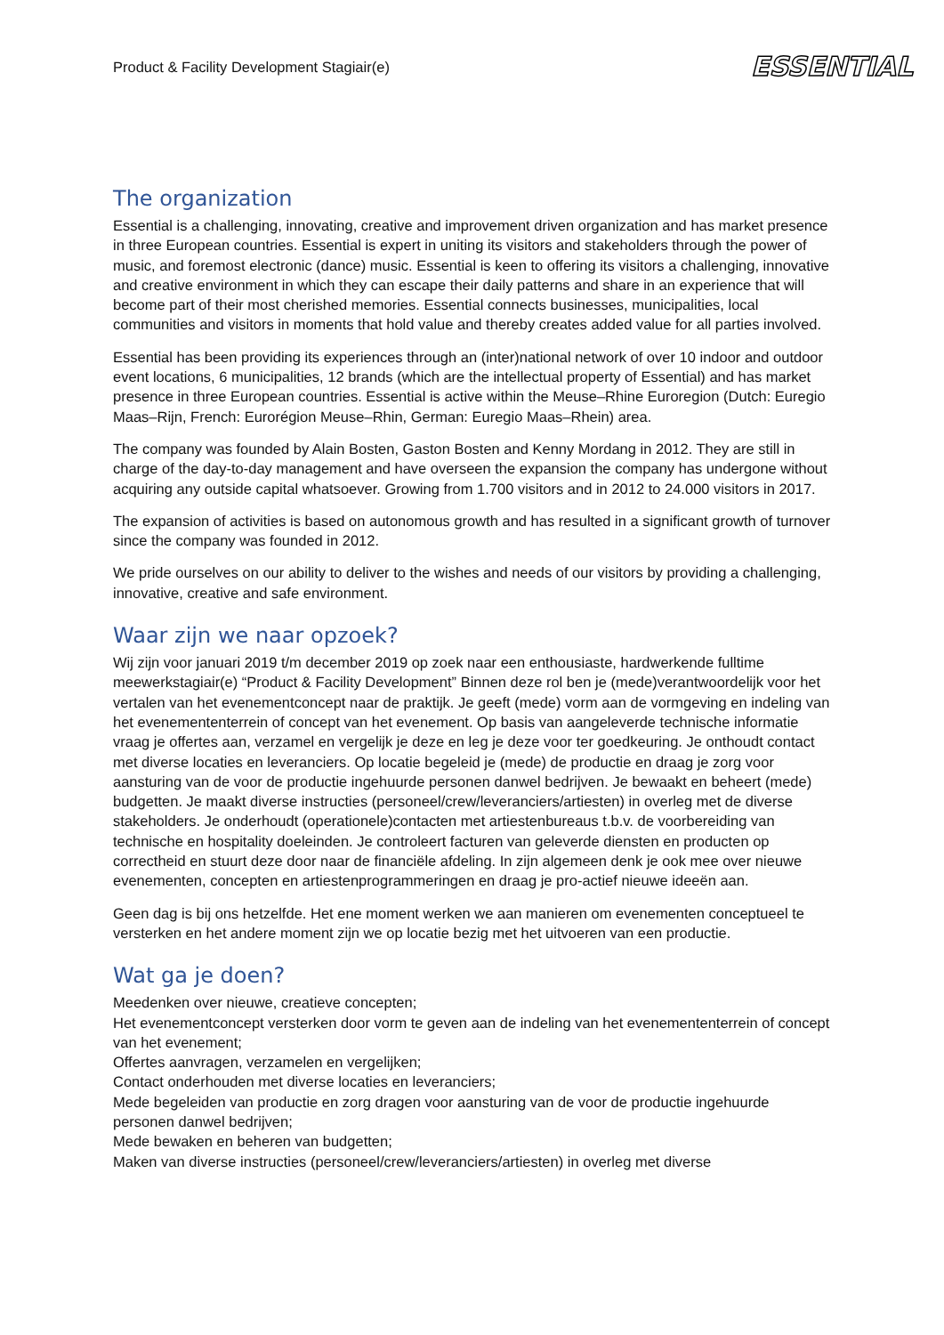Product & Facility Development Stagiair(e) ESSENTIAL
The organization
Essential is a challenging, innovating, creative and improvement driven organization and has market presence in three European countries. Essential is expert in uniting its visitors and stakeholders through the power of music, and foremost electronic (dance) music. Essential is keen to offering its visitors a challenging, innovative and creative environment in which they can escape their daily patterns and share in an experience that will become part of their most cherished memories. Essential connects businesses, municipalities, local communities and visitors in moments that hold value and thereby creates added value for all parties involved.
Essential has been providing its experiences through an (inter)national network of over 10 indoor and outdoor event locations, 6 municipalities, 12 brands (which are the intellectual property of Essential) and has market presence in three European countries. Essential is active within the Meuse–Rhine Euroregion (Dutch: Euregio Maas–Rijn, French: Eurorégion Meuse–Rhin, German: Euregio Maas–Rhein) area.
The company was founded by Alain Bosten, Gaston Bosten and Kenny Mordang in 2012. They are still in charge of the day-to-day management and have overseen the expansion the company has undergone without acquiring any outside capital whatsoever. Growing from 1.700 visitors and in 2012 to 24.000 visitors in 2017.
The expansion of activities is based on autonomous growth and has resulted in a significant growth of turnover since the company was founded in 2012.
We pride ourselves on our ability to deliver to the wishes and needs of our visitors by providing a challenging, innovative, creative and safe environment.
Waar zijn we naar opzoek?
Wij zijn voor januari 2019 t/m december 2019 op zoek naar een enthousiaste, hardwerkende fulltime meewerkstagiair(e) “Product & Facility Development” Binnen deze rol ben je (mede)verantwoordelijk voor het vertalen van het evenementconcept naar de praktijk. Je geeft (mede) vorm aan de vormgeving en indeling van het evenemententerrein of concept van het evenement. Op basis van aangeleverde technische informatie vraag je offertes aan, verzamel en vergelijk je deze en leg je deze voor ter goedkeuring. Je onthoudt contact met diverse locaties en leveranciers. Op locatie begeleid je (mede) de productie en draag je zorg voor aansturing van de voor de productie ingehuurde personen danwel bedrijven. Je bewaakt en beheert (mede) budgetten. Je maakt diverse instructies (personeel/crew/leveranciers/artiesten) in overleg met de diverse stakeholders. Je onderhoudt (operationele)contacten met artiestenbureaus t.b.v. de voorbereiding van technische en hospitality doeleinden. Je controleert facturen van geleverde diensten en producten op correctheid en stuurt deze door naar de financiële afdeling. In zijn algemeen denk je ook mee over nieuwe evenementen, concepten en artiestenprogrammeringen en draag je pro-actief nieuwe ideeën aan.
Geen dag is bij ons hetzelfde. Het ene moment werken we aan manieren om evenementen conceptueel te versterken en het andere moment zijn we op locatie bezig met het uitvoeren van een productie.
Wat ga je doen?
Meedenken over nieuwe, creatieve concepten;
Het evenementconcept versterken door vorm te geven aan de indeling van het evenemententerrein of concept van het evenement;
Offertes aanvragen, verzamelen en vergelijken;
Contact onderhouden met diverse locaties en leveranciers;
Mede begeleiden van productie en zorg dragen voor aansturing van de voor de productie ingehuurde personen danwel bedrijven;
Mede bewaken en beheren van budgetten;
Maken van diverse instructies (personeel/crew/leveranciers/artiesten) in overleg met diverse